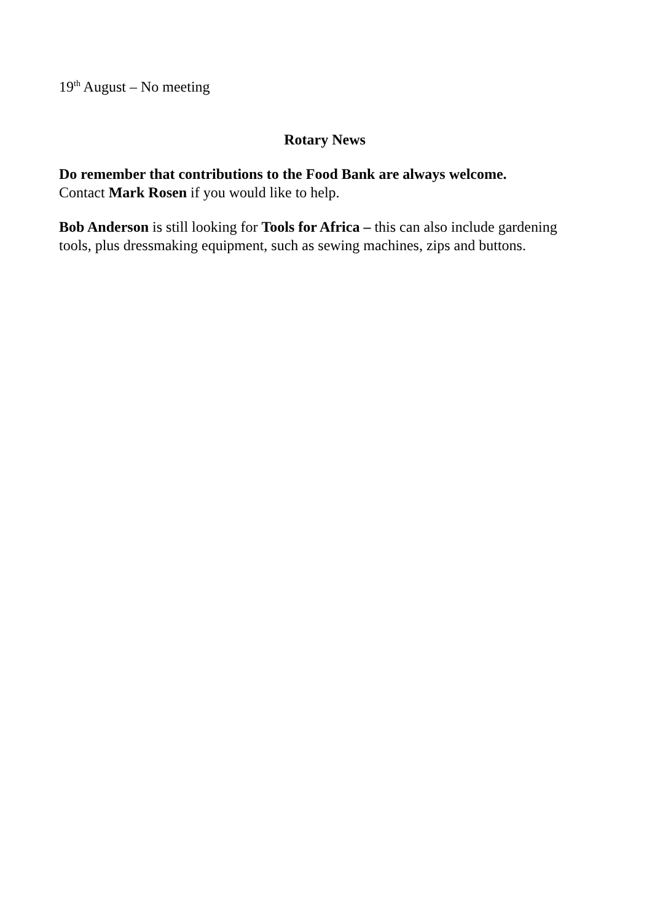19<sup>th</sup> August – No meeting
Rotary News
Do remember that contributions to the Food Bank are always welcome.
Contact Mark Rosen if you would like to help.
Bob Anderson is still looking for Tools for Africa – this can also include gardening tools, plus dressmaking equipment, such as sewing machines, zips and buttons.